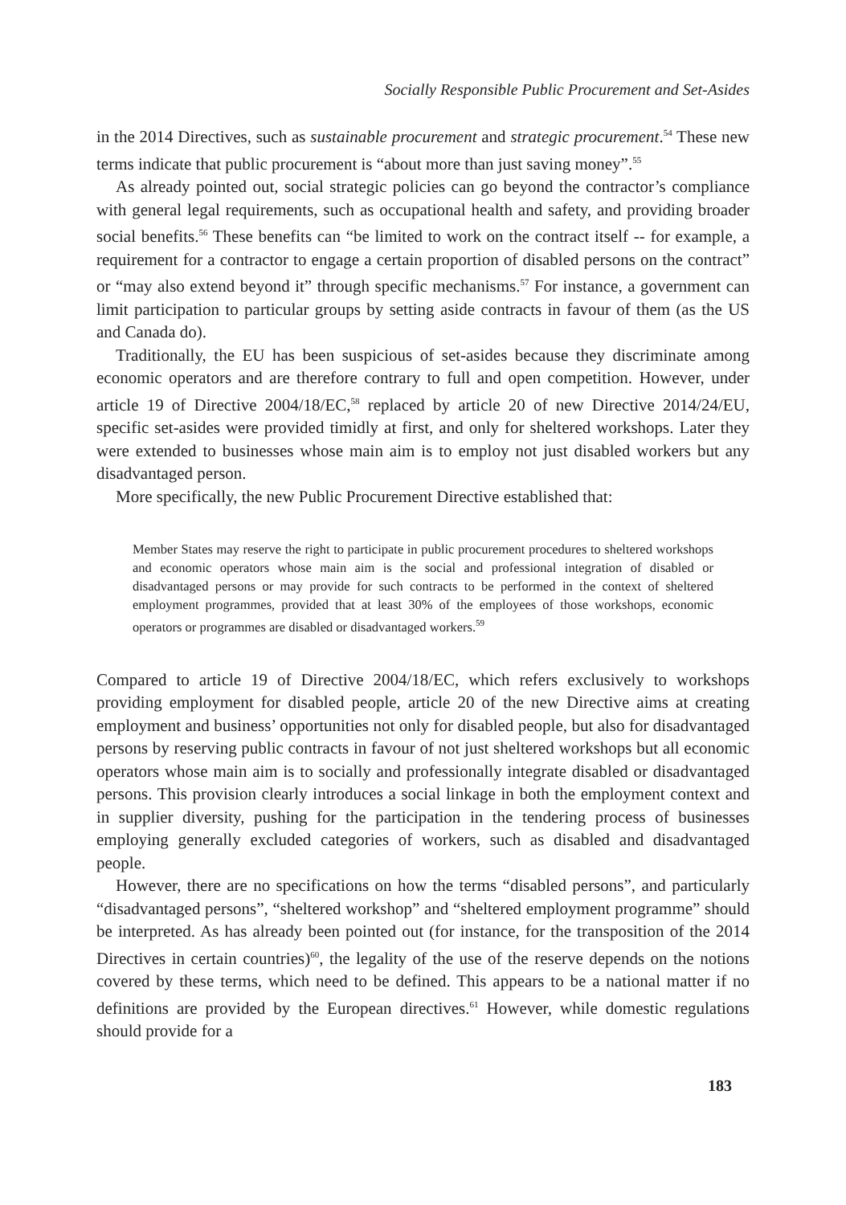Socially Responsible Public Procurement and Set-Asides
in the 2014 Directives, such as sustainable procurement and strategic procurement.<sup>54</sup> These new terms indicate that public procurement is “about more than just saving money”.<sup>55</sup>
As already pointed out, social strategic policies can go beyond the contractor’s compliance with general legal requirements, such as occupational health and safety, and providing broader social benefits.<sup>56</sup> These benefits can “be limited to work on the contract itself -- for example, a requirement for a contractor to engage a certain proportion of disabled persons on the contract” or “may also extend beyond it” through specific mechanisms.<sup>57</sup> For instance, a government can limit participation to particular groups by setting aside contracts in favour of them (as the US and Canada do).
Traditionally, the EU has been suspicious of set-asides because they discriminate among economic operators and are therefore contrary to full and open competition. However, under article 19 of Directive 2004/18/EC,<sup>58</sup> replaced by article 20 of new Directive 2014/24/EU, specific set-asides were provided timidly at first, and only for sheltered workshops. Later they were extended to businesses whose main aim is to employ not just disabled workers but any disadvantaged person.
More specifically, the new Public Procurement Directive established that:
Member States may reserve the right to participate in public procurement procedures to sheltered workshops and economic operators whose main aim is the social and professional integration of disabled or disadvantaged persons or may provide for such contracts to be performed in the context of sheltered employment programmes, provided that at least 30% of the employees of those workshops, economic operators or programmes are disabled or disadvantaged workers.<sup>59</sup>
Compared to article 19 of Directive 2004/18/EC, which refers exclusively to workshops providing employment for disabled people, article 20 of the new Directive aims at creating employment and business’ opportunities not only for disabled people, but also for disadvantaged persons by reserving public contracts in favour of not just sheltered workshops but all economic operators whose main aim is to socially and professionally integrate disabled or disadvantaged persons. This provision clearly introduces a social linkage in both the employment context and in supplier diversity, pushing for the participation in the tendering process of businesses employing generally excluded categories of workers, such as disabled and disadvantaged people.
However, there are no specifications on how the terms “disabled persons”, and particularly “disadvantaged persons”, “sheltered workshop” and “sheltered employment programme” should be interpreted. As has already been pointed out (for instance, for the transposition of the 2014 Directives in certain countries)<sup>60</sup>, the legality of the use of the reserve depends on the notions covered by these terms, which need to be defined. This appears to be a national matter if no definitions are provided by the European directives.<sup>61</sup> However, while domestic regulations should provide for a
183